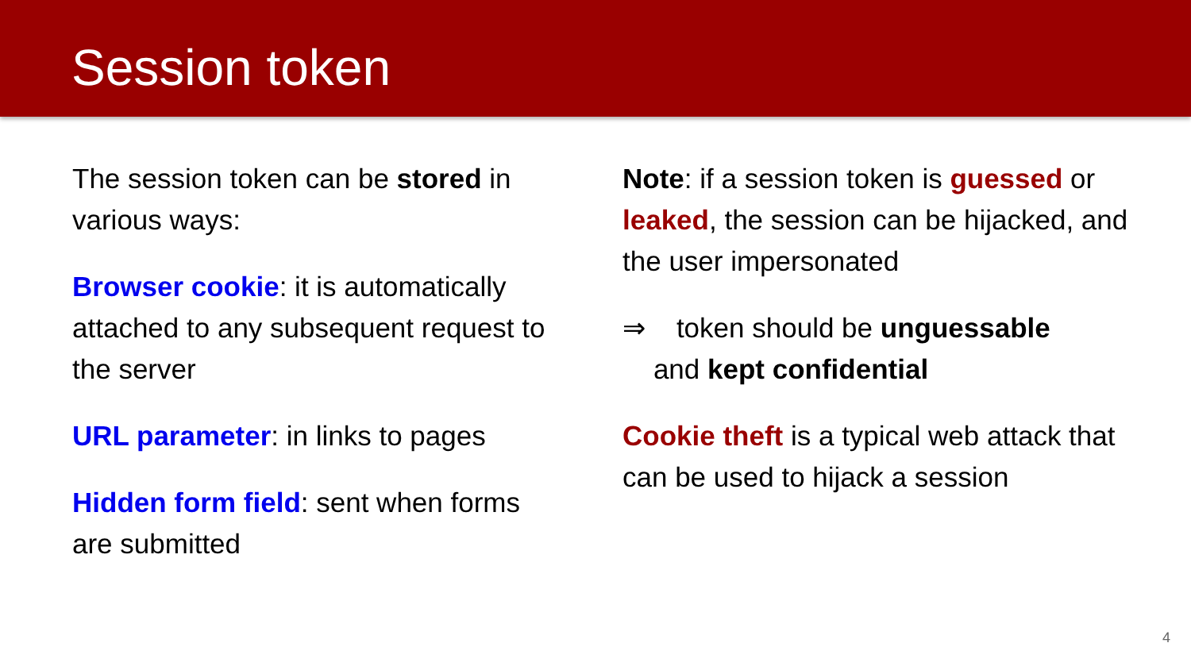Session token
The session token can be stored in various ways:
Browser cookie: it is automatically attached to any subsequent request to the server
URL parameter: in links to pages
Hidden form field: sent when forms are submitted
Note: if a session token is guessed or leaked, the session can be hijacked, and the user impersonated
⇒ token should be unguessable
and kept confidential
Cookie theft is a typical web attack that can be used to hijack a session
4